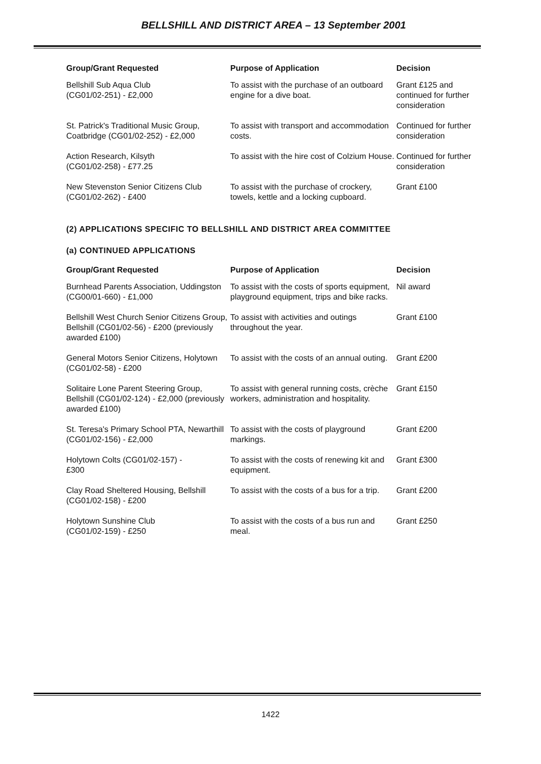BELLSHILL AND DISTRICT AREA – 13 September 2001
| Group/Grant Requested | Purpose of Application | Decision |
| --- | --- | --- |
| Bellshill Sub Aqua Club (CG01/02-251) - £2,000 | To assist with the purchase of an outboard engine for a dive boat. | Grant £125 and continued for further consideration |
| St. Patrick's Traditional Music Group, Coatbridge (CG01/02-252) - £2,000 | To assist with transport and accommodation costs. | Continued for further consideration |
| Action Research, Kilsyth (CG01/02-258) - £77.25 | To assist with the hire cost of Colzium House. | Continued for further consideration |
| New Stevenston Senior Citizens Club (CG01/02-262) - £400 | To assist with the purchase of crockery, towels, kettle and a locking cupboard. | Grant £100 |
(2) APPLICATIONS SPECIFIC TO BELLSHILL AND DISTRICT AREA COMMITTEE
(a) CONTINUED APPLICATIONS
| Group/Grant Requested | Purpose of Application | Decision |
| --- | --- | --- |
| Burnhead Parents Association, Uddingston (CG00/01-660) - £1,000 | To assist with the costs of sports equipment, playground equipment, trips and bike racks. | Nil award |
| Bellshill West Church Senior Citizens Group, Bellshill (CG01/02-56) - £200 (previously awarded £100) | To assist with activities and outings throughout the year. | Grant £100 |
| General Motors Senior Citizens, Holytown (CG01/02-58) - £200 | To assist with the costs of an annual outing. | Grant £200 |
| Solitaire Lone Parent Steering Group, Bellshill (CG01/02-124) - £2,000 (previously awarded £100) | To assist with general running costs, crèche workers, administration and hospitality. | Grant £150 |
| St. Teresa's Primary School PTA, Newarthill (CG01/02-156) - £2,000 | To assist with the costs of playground markings. | Grant £200 |
| Holytown Colts (CG01/02-157) - £300 | To assist with the costs of renewing kit and equipment. | Grant £300 |
| Clay Road Sheltered Housing, Bellshill (CG01/02-158) - £200 | To assist with the costs of a bus for a trip. | Grant £200 |
| Holytown Sunshine Club (CG01/02-159) - £250 | To assist with the costs of a bus run and meal. | Grant £250 |
1422